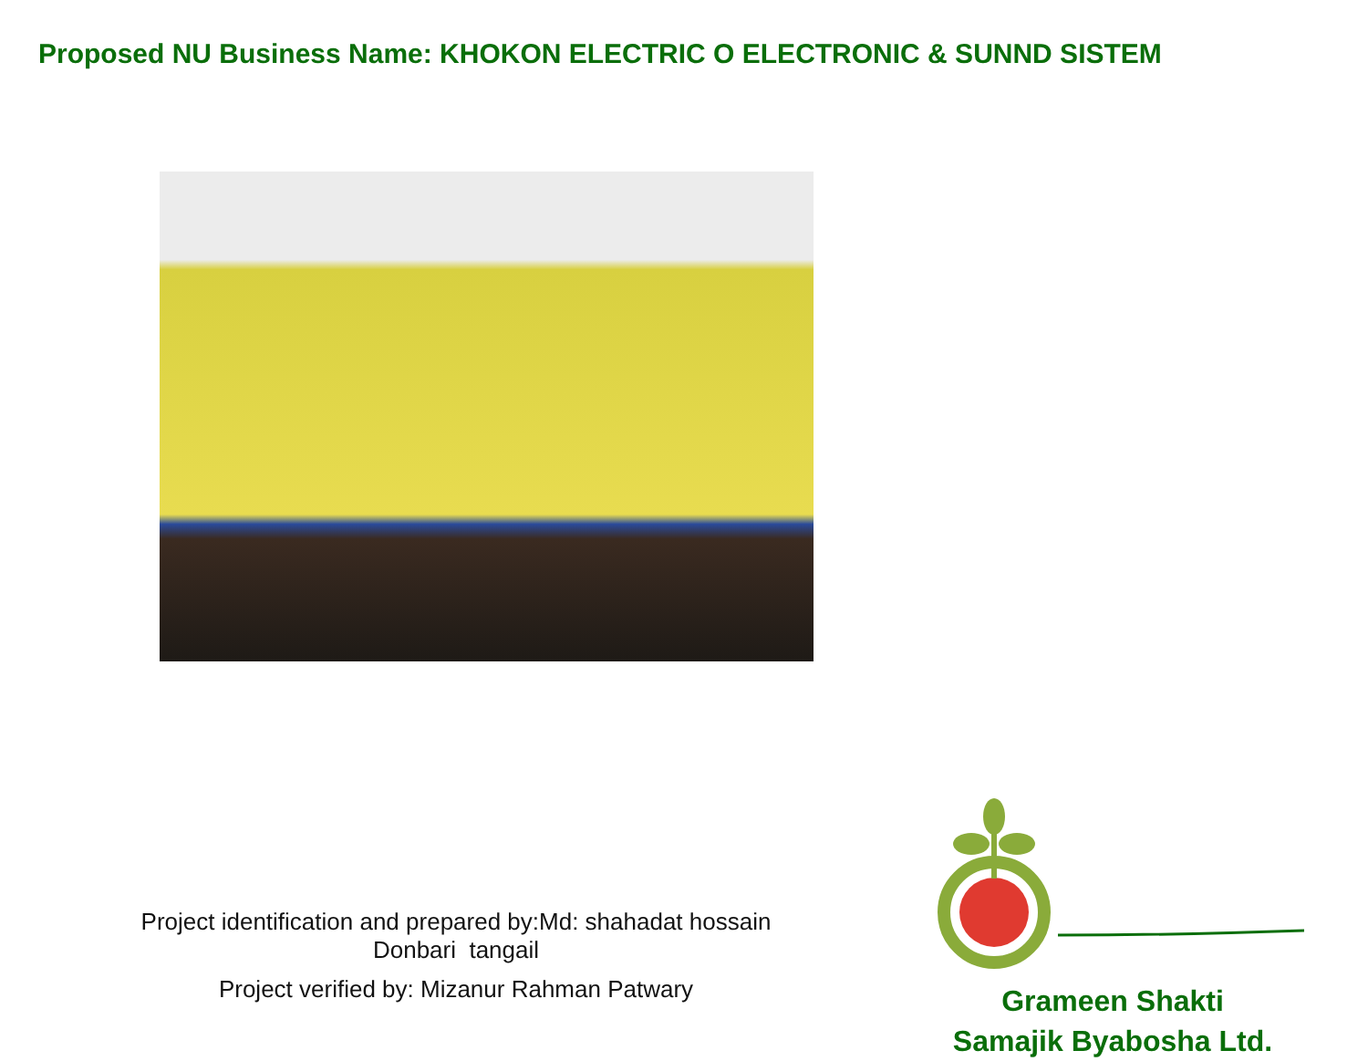Proposed NU Business Name: KHOKON ELECTRIC O ELECTRONIC & SUNND SISTEM
Project identification and prepared by:Md: shahadat hossain
Donbari tangail
Project verified by: Mizanur Rahman Patwary
Grameen Shakti
Samajik Byabosha Ltd.